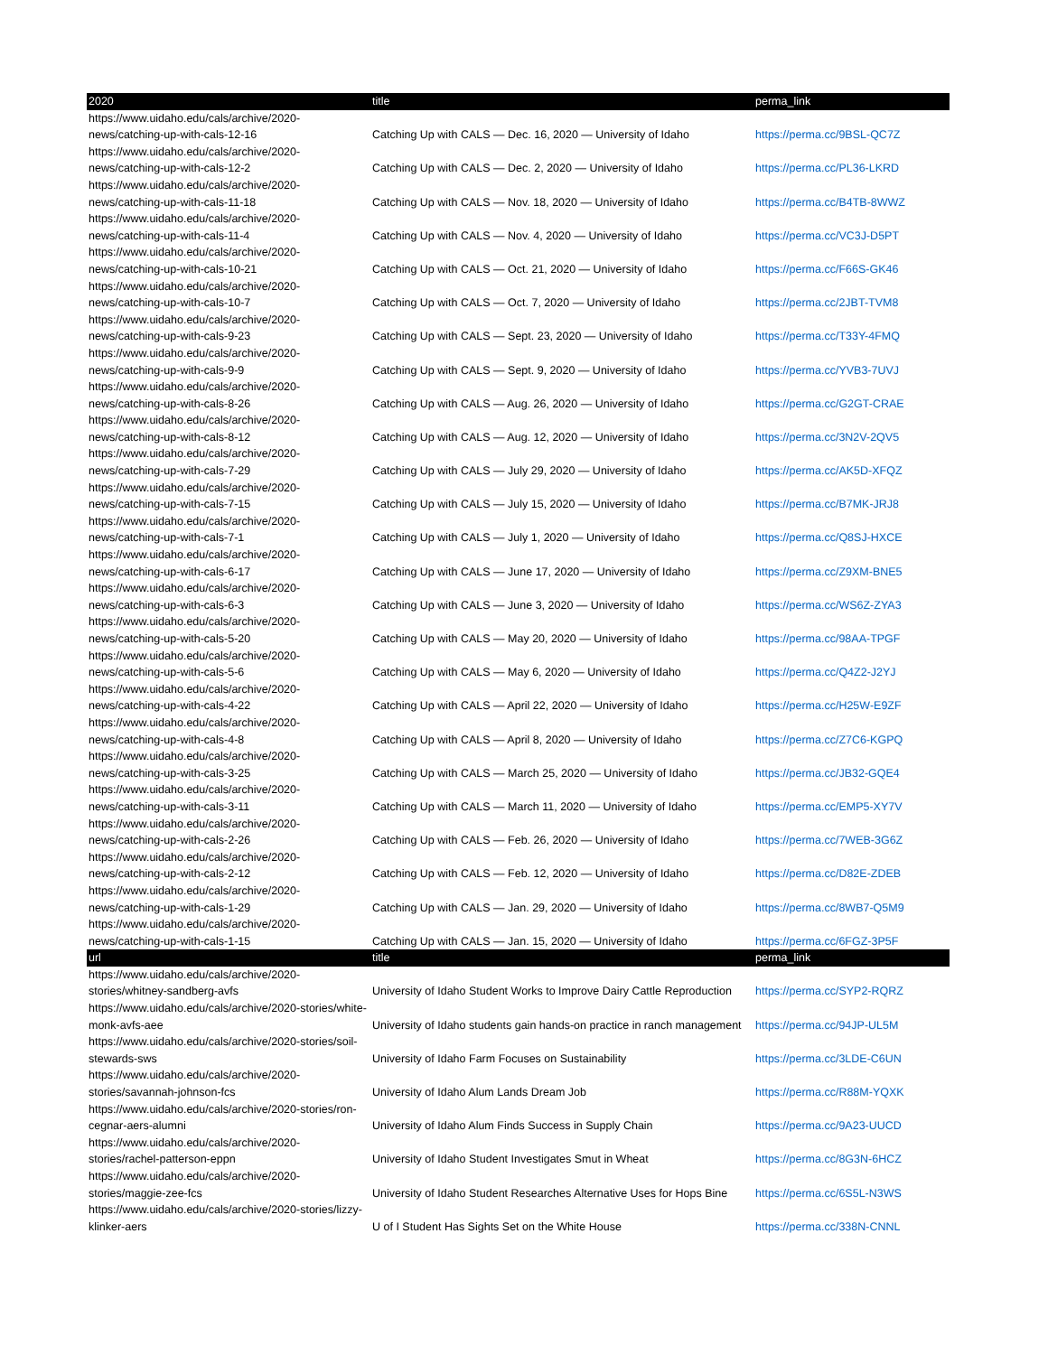| 2020 | title | perma_link |
| --- | --- | --- |
| https://www.uidaho.edu/cals/archive/2020-news/catching-up-with-cals-12-16 | Catching Up with CALS — Dec. 16, 2020 — University of Idaho | https://perma.cc/9BSL-QC7Z |
| https://www.uidaho.edu/cals/archive/2020-news/catching-up-with-cals-12-2 | Catching Up with CALS — Dec. 2, 2020 — University of Idaho | https://perma.cc/PL36-LKRD |
| https://www.uidaho.edu/cals/archive/2020-news/catching-up-with-cals-11-18 | Catching Up with CALS — Nov. 18, 2020 — University of Idaho | https://perma.cc/B4TB-8WWZ |
| https://www.uidaho.edu/cals/archive/2020-news/catching-up-with-cals-11-4 | Catching Up with CALS — Nov. 4, 2020 — University of Idaho | https://perma.cc/VC3J-D5PT |
| https://www.uidaho.edu/cals/archive/2020-news/catching-up-with-cals-10-21 | Catching Up with CALS — Oct. 21, 2020 — University of Idaho | https://perma.cc/F66S-GK46 |
| https://www.uidaho.edu/cals/archive/2020-news/catching-up-with-cals-10-7 | Catching Up with CALS — Oct. 7, 2020 — University of Idaho | https://perma.cc/2JBT-TVM8 |
| https://www.uidaho.edu/cals/archive/2020-news/catching-up-with-cals-9-23 | Catching Up with CALS — Sept. 23, 2020 — University of Idaho | https://perma.cc/T33Y-4FMQ |
| https://www.uidaho.edu/cals/archive/2020-news/catching-up-with-cals-9-9 | Catching Up with CALS — Sept. 9, 2020 — University of Idaho | https://perma.cc/YVB3-7UVJ |
| https://www.uidaho.edu/cals/archive/2020-news/catching-up-with-cals-8-26 | Catching Up with CALS — Aug. 26, 2020 — University of Idaho | https://perma.cc/G2GT-CRAE |
| https://www.uidaho.edu/cals/archive/2020-news/catching-up-with-cals-8-12 | Catching Up with CALS — Aug. 12, 2020 — University of Idaho | https://perma.cc/3N2V-2QV5 |
| https://www.uidaho.edu/cals/archive/2020-news/catching-up-with-cals-7-29 | Catching Up with CALS — July 29, 2020 — University of Idaho | https://perma.cc/AK5D-XFQZ |
| https://www.uidaho.edu/cals/archive/2020-news/catching-up-with-cals-7-15 | Catching Up with CALS — July 15, 2020 — University of Idaho | https://perma.cc/B7MK-JRJ8 |
| https://www.uidaho.edu/cals/archive/2020-news/catching-up-with-cals-7-1 | Catching Up with CALS — July 1, 2020 — University of Idaho | https://perma.cc/Q8SJ-HXCE |
| https://www.uidaho.edu/cals/archive/2020-news/catching-up-with-cals-6-17 | Catching Up with CALS — June 17, 2020 — University of Idaho | https://perma.cc/Z9XM-BNE5 |
| https://www.uidaho.edu/cals/archive/2020-news/catching-up-with-cals-6-3 | Catching Up with CALS — June 3, 2020 — University of Idaho | https://perma.cc/WS6Z-ZYA3 |
| https://www.uidaho.edu/cals/archive/2020-news/catching-up-with-cals-5-20 | Catching Up with CALS — May 20, 2020 — University of Idaho | https://perma.cc/98AA-TPGF |
| https://www.uidaho.edu/cals/archive/2020-news/catching-up-with-cals-5-6 | Catching Up with CALS — May 6, 2020 — University of Idaho | https://perma.cc/Q4Z2-J2YJ |
| https://www.uidaho.edu/cals/archive/2020-news/catching-up-with-cals-4-22 | Catching Up with CALS — April 22, 2020 — University of Idaho | https://perma.cc/H25W-E9ZF |
| https://www.uidaho.edu/cals/archive/2020-news/catching-up-with-cals-4-8 | Catching Up with CALS — April 8, 2020 — University of Idaho | https://perma.cc/Z7C6-KGPQ |
| https://www.uidaho.edu/cals/archive/2020-news/catching-up-with-cals-3-25 | Catching Up with CALS — March 25, 2020 — University of Idaho | https://perma.cc/JB32-GQE4 |
| https://www.uidaho.edu/cals/archive/2020-news/catching-up-with-cals-3-11 | Catching Up with CALS — March 11, 2020 — University of Idaho | https://perma.cc/EMP5-XY7V |
| https://www.uidaho.edu/cals/archive/2020-news/catching-up-with-cals-2-26 | Catching Up with CALS — Feb. 26, 2020 — University of Idaho | https://perma.cc/7WEB-3G6Z |
| https://www.uidaho.edu/cals/archive/2020-news/catching-up-with-cals-2-12 | Catching Up with CALS — Feb. 12, 2020 — University of Idaho | https://perma.cc/D82E-ZDEB |
| https://www.uidaho.edu/cals/archive/2020-news/catching-up-with-cals-1-29 | Catching Up with CALS — Jan. 29, 2020 — University of Idaho | https://perma.cc/8WB7-Q5M9 |
| https://www.uidaho.edu/cals/archive/2020-news/catching-up-with-cals-1-15 | Catching Up with CALS — Jan. 15, 2020 — University of Idaho | https://perma.cc/6FGZ-3P5F |
| url | title | perma_link |
| https://www.uidaho.edu/cals/archive/2020-stories/whitney-sandberg-avfs | University of Idaho Student Works to Improve Dairy Cattle Reproduction | https://perma.cc/SYP2-RQRZ |
| https://www.uidaho.edu/cals/archive/2020-stories/white-monk-avfs-aee | University of Idaho students gain hands-on practice in ranch management | https://perma.cc/94JP-UL5M |
| https://www.uidaho.edu/cals/archive/2020-stories/soil-stewards-sws | University of Idaho Farm Focuses on Sustainability | https://perma.cc/3LDE-C6UN |
| https://www.uidaho.edu/cals/archive/2020-stories/savannah-johnson-fcs | University of Idaho Alum Lands Dream Job | https://perma.cc/R88M-YQXK |
| https://www.uidaho.edu/cals/archive/2020-stories/ron-cegnar-aers-alumni | University of Idaho Alum Finds Success in Supply Chain | https://perma.cc/9A23-UUCD |
| https://www.uidaho.edu/cals/archive/2020-stories/rachel-patterson-eppn | University of Idaho Student Investigates Smut in Wheat | https://perma.cc/8G3N-6HCZ |
| https://www.uidaho.edu/cals/archive/2020-stories/maggie-zee-fcs | University of Idaho Student Researches Alternative Uses for Hops Bine | https://perma.cc/6S5L-N3WS |
| https://www.uidaho.edu/cals/archive/2020-stories/lizzy-klinker-aers | U of I Student Has Sights Set on the White House | https://perma.cc/338N-CNNL |